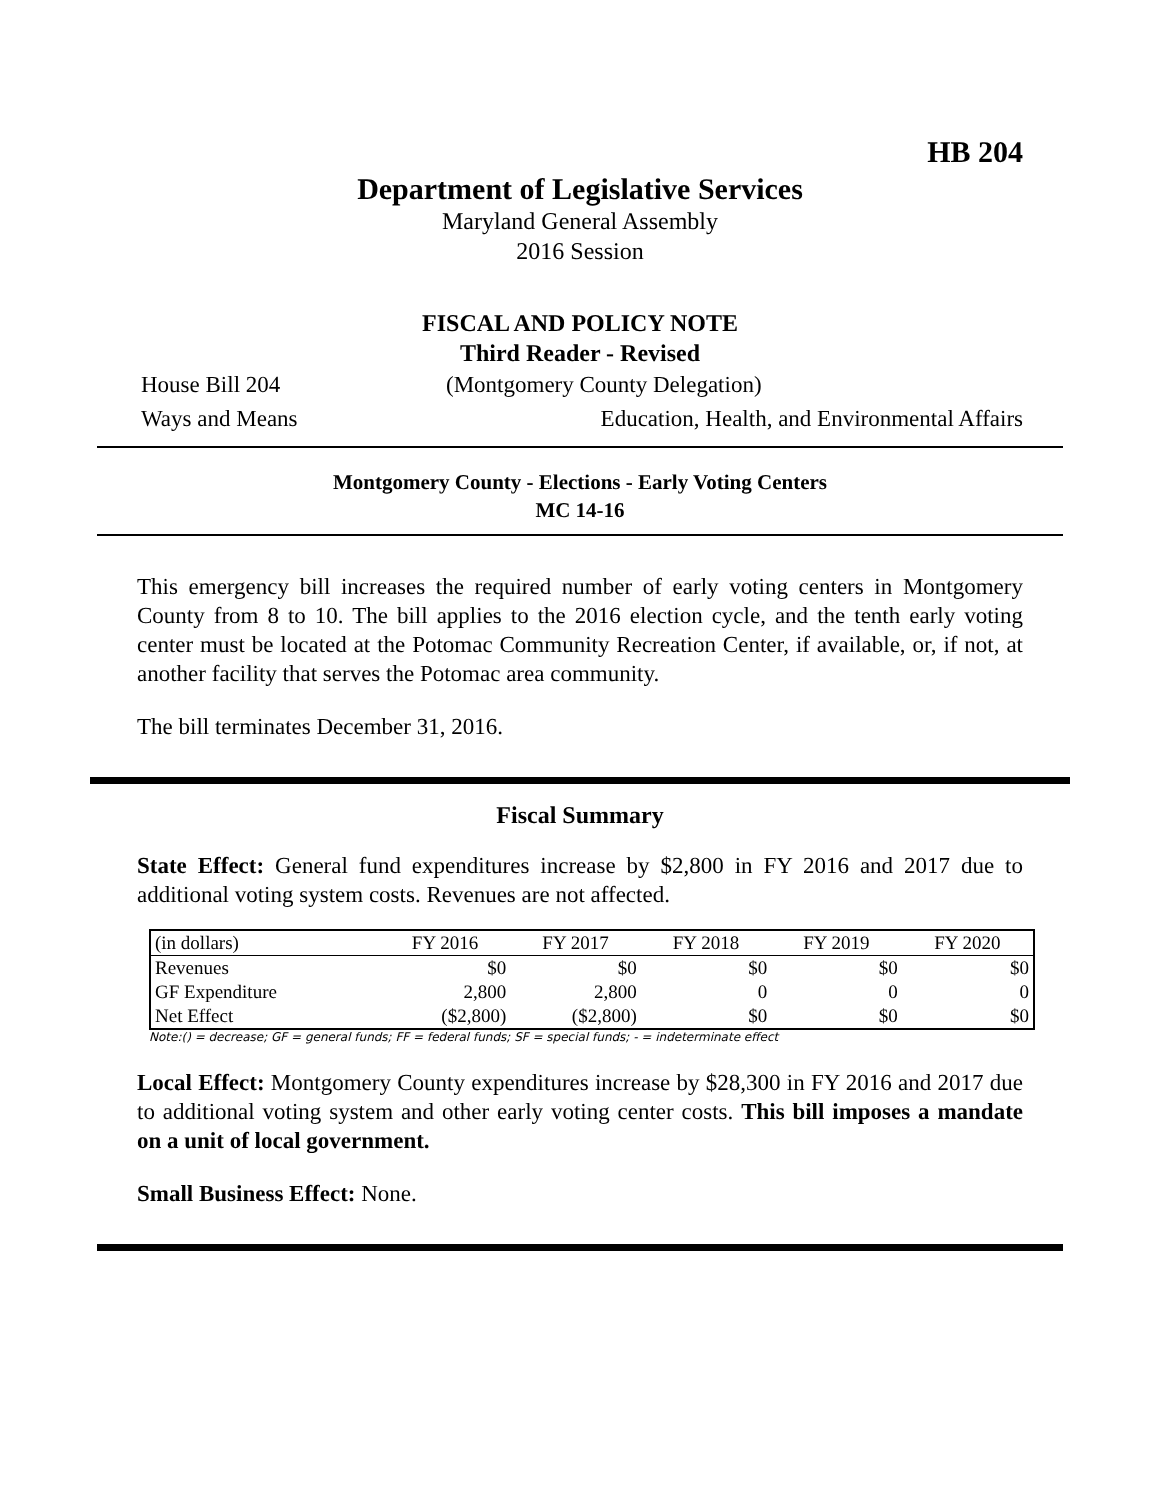HB 204
Department of Legislative Services
Maryland General Assembly
2016 Session
FISCAL AND POLICY NOTE
Third Reader - Revised
House Bill 204 (Montgomery County Delegation)
Ways and Means Education, Health, and Environmental Affairs
Montgomery County - Elections - Early Voting Centers
MC 14-16
This emergency bill increases the required number of early voting centers in Montgomery County from 8 to 10. The bill applies to the 2016 election cycle, and the tenth early voting center must be located at the Potomac Community Recreation Center, if available, or, if not, at another facility that serves the Potomac area community.
The bill terminates December 31, 2016.
Fiscal Summary
State Effect: General fund expenditures increase by $2,800 in FY 2016 and 2017 due to additional voting system costs. Revenues are not affected.
| (in dollars) | FY 2016 | FY 2017 | FY 2018 | FY 2019 | FY 2020 |
| --- | --- | --- | --- | --- | --- |
| Revenues | $0 | $0 | $0 | $0 | $0 |
| GF Expenditure | 2,800 | 2,800 | 0 | 0 | 0 |
| Net Effect | ($2,800) | ($2,800) | $0 | $0 | $0 |
Note:() = decrease; GF = general funds; FF = federal funds; SF = special funds; - = indeterminate effect
Local Effect: Montgomery County expenditures increase by $28,300 in FY 2016 and 2017 due to additional voting system and other early voting center costs. This bill imposes a mandate on a unit of local government.
Small Business Effect: None.